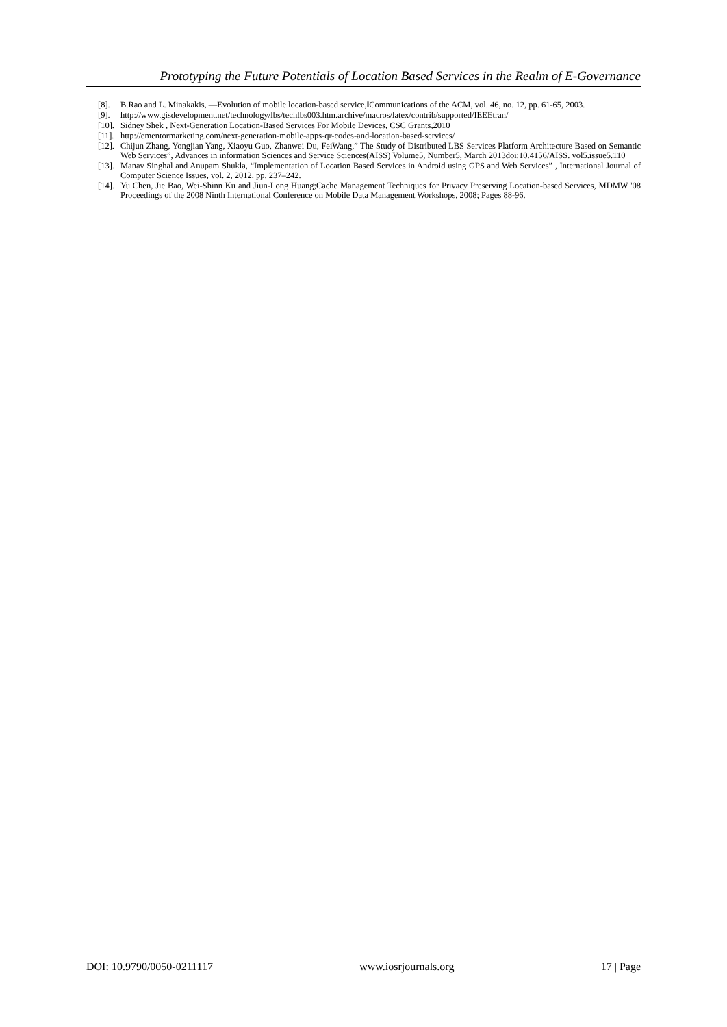Prototyping the Future Potentials of Location Based Services in the Realm of E-Governance
[8]. B.Rao and L. Minakakis, ―Evolution of mobile location-based service,‖Communications of the ACM, vol. 46, no. 12, pp. 61-65, 2003.
[9]. http://www.gisdevelopment.net/technology/lbs/techlbs003.htm.archive/macros/latex/contrib/supported/IEEEtran/
[10]. Sidney Shek , Next-Generation Location-Based Services For Mobile Devices, CSC Grants,2010
[11]. http://ementormarketing.com/next-generation-mobile-apps-qr-codes-and-location-based-services/
[12]. Chijun Zhang, Yongjian Yang, Xiaoyu Guo, Zhanwei Du, FeiWang,” The Study of Distributed LBS Services Platform Architecture Based on Semantic Web Services”, Advances in information Sciences and Service Sciences(AISS) Volume5, Number5, March 2013doi:10.4156/AISS. vol5.issue5.110
[13]. Manav Singhal and Anupam Shukla, “Implementation of Location Based Services in Android using GPS and Web Services” , International Journal of Computer Science Issues, vol. 2, 2012, pp. 237–242.
[14]. Yu Chen, Jie Bao, Wei-Shinn Ku and Jiun-Long Huang;Cache Management Techniques for Privacy Preserving Location-based Services, MDMW '08 Proceedings of the 2008 Ninth International Conference on Mobile Data Management Workshops, 2008; Pages 88-96.
DOI: 10.9790/0050-0211117 www.iosrjournals.org 17 | Page